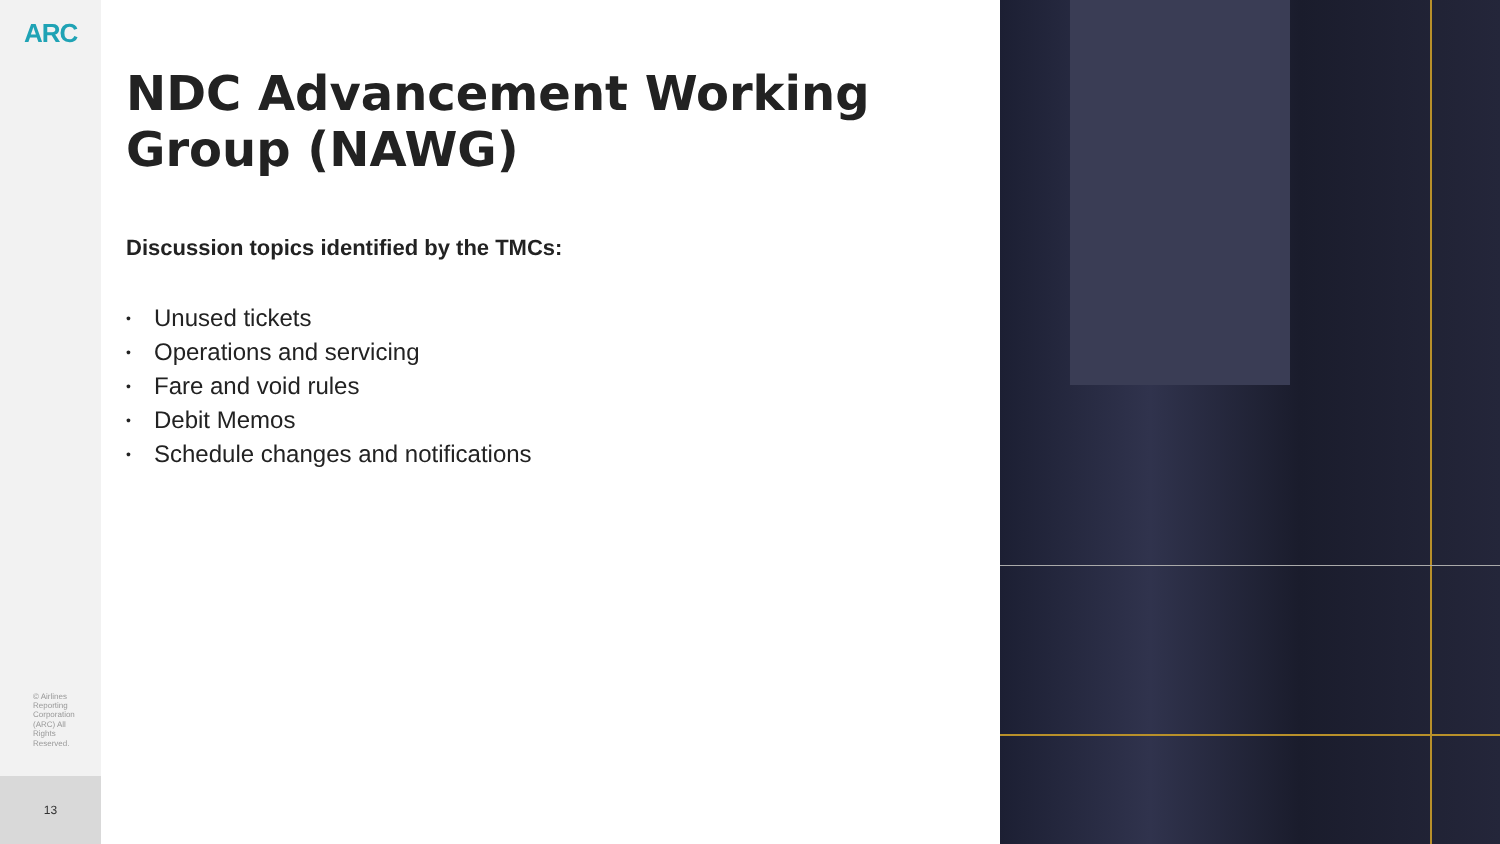ARC
© Airlines Reporting Corporation (ARC) All Rights Reserved.
13
NDC Advancement Working Group (NAWG)
Discussion topics identified by the TMCs:
• Unused tickets
• Operations and servicing
• Fare and void rules
• Debit Memos
• Schedule changes and notifications